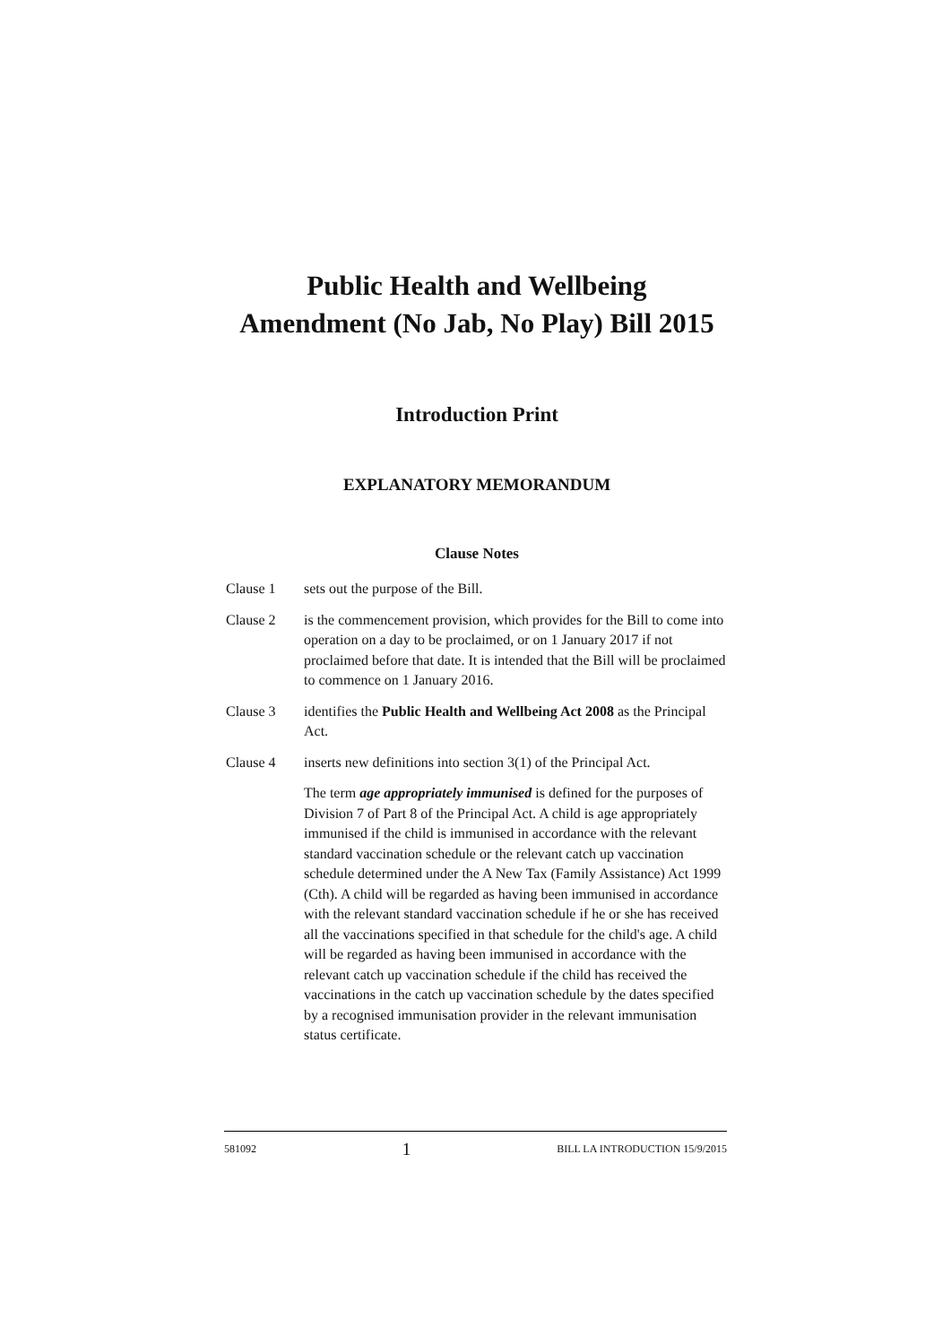Public Health and Wellbeing
Amendment (No Jab, No Play) Bill 2015
Introduction Print
EXPLANATORY MEMORANDUM
Clause Notes
Clause 1 sets out the purpose of the Bill.
Clause 2 is the commencement provision, which provides for the Bill to come into operation on a day to be proclaimed, or on 1 January 2017 if not proclaimed before that date. It is intended that the Bill will be proclaimed to commence on 1 January 2016.
Clause 3 identifies the Public Health and Wellbeing Act 2008 as the Principal Act.
Clause 4 inserts new definitions into section 3(1) of the Principal Act.
The term age appropriately immunised is defined for the purposes of Division 7 of Part 8 of the Principal Act. A child is age appropriately immunised if the child is immunised in accordance with the relevant standard vaccination schedule or the relevant catch up vaccination schedule determined under the A New Tax (Family Assistance) Act 1999 (Cth). A child will be regarded as having been immunised in accordance with the relevant standard vaccination schedule if he or she has received all the vaccinations specified in that schedule for the child's age. A child will be regarded as having been immunised in accordance with the relevant catch up vaccination schedule if the child has received the vaccinations in the catch up vaccination schedule by the dates specified by a recognised immunisation provider in the relevant immunisation status certificate.
581092 1 BILL LA INTRODUCTION 15/9/2015